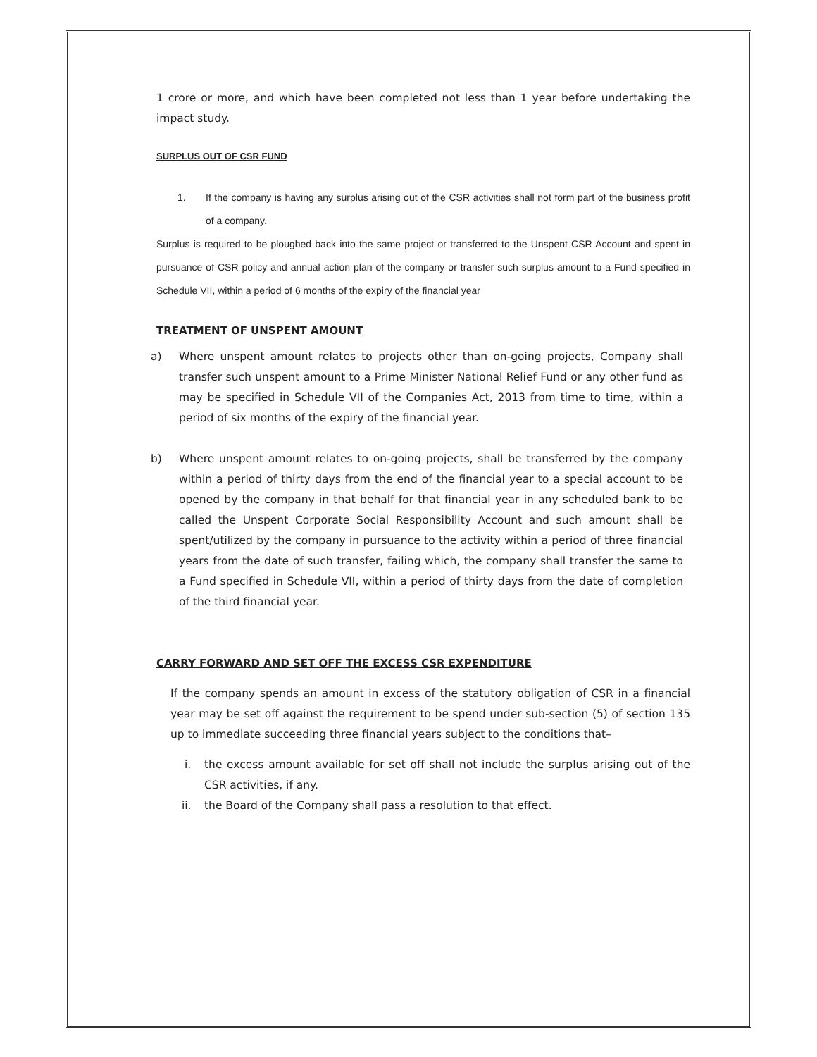1 crore or more, and which have been completed not less than 1 year before undertaking the impact study.
SURPLUS OUT OF CSR FUND
1. If the company is having any surplus arising out of the CSR activities shall not form part of the business profit of a company.
Surplus is required to be ploughed back into the same project or transferred to the Unspent CSR Account and spent in pursuance of CSR policy and annual action plan of the company or transfer such surplus amount to a Fund specified in Schedule VII, within a period of 6 months of the expiry of the financial year
TREATMENT OF UNSPENT AMOUNT
a) Where unspent amount relates to projects other than on-going projects, Company shall transfer such unspent amount to a Prime Minister National Relief Fund or any other fund as may be specified in Schedule VII of the Companies Act, 2013 from time to time, within a period of six months of the expiry of the financial year.
b) Where unspent amount relates to on-going projects, shall be transferred by the company within a period of thirty days from the end of the financial year to a special account to be opened by the company in that behalf for that financial year in any scheduled bank to be called the Unspent Corporate Social Responsibility Account and such amount shall be spent/utilized by the company in pursuance to the activity within a period of three financial years from the date of such transfer, failing which, the company shall transfer the same to a Fund specified in Schedule VII, within a period of thirty days from the date of completion of the third financial year.
CARRY FORWARD AND SET OFF THE EXCESS CSR EXPENDITURE
If the company spends an amount in excess of the statutory obligation of CSR in a financial year may be set off against the requirement to be spend under sub-section (5) of section 135 up to immediate succeeding three financial years subject to the conditions that–
i. the excess amount available for set off shall not include the surplus arising out of the CSR activities, if any.
ii. the Board of the Company shall pass a resolution to that effect.